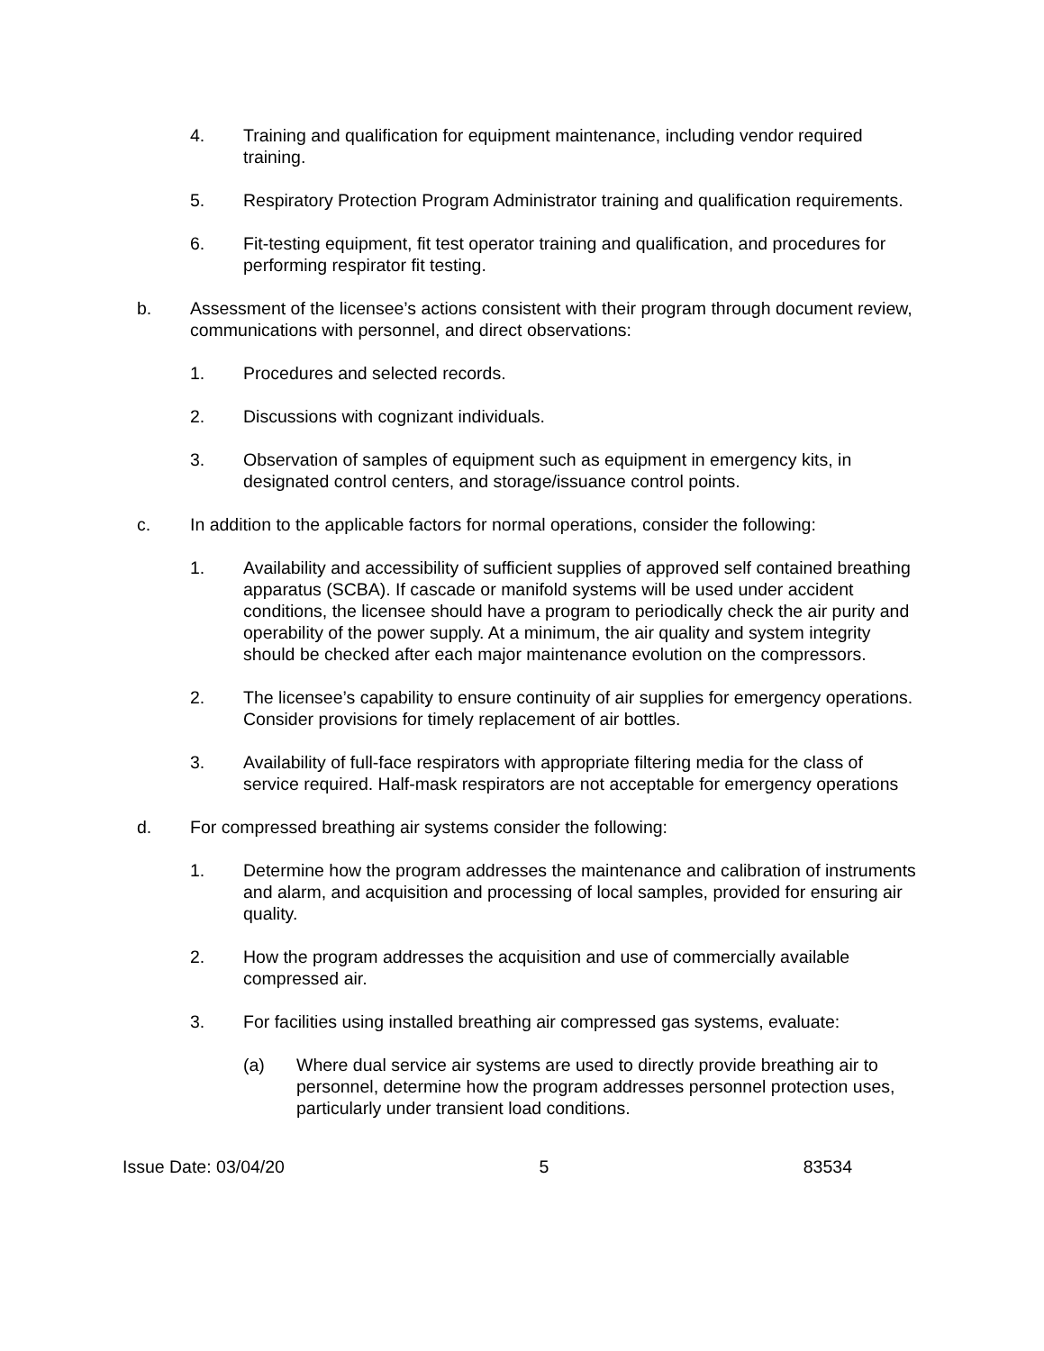4. Training and qualification for equipment maintenance, including vendor required training.
5. Respiratory Protection Program Administrator training and qualification requirements.
6. Fit-testing equipment, fit test operator training and qualification, and procedures for performing respirator fit testing.
b. Assessment of the licensee’s actions consistent with their program through document review, communications with personnel, and direct observations:
1. Procedures and selected records.
2. Discussions with cognizant individuals.
3. Observation of samples of equipment such as equipment in emergency kits, in designated control centers, and storage/issuance control points.
c. In addition to the applicable factors for normal operations, consider the following:
1. Availability and accessibility of sufficient supplies of approved self contained breathing apparatus (SCBA). If cascade or manifold systems will be used under accident conditions, the licensee should have a program to periodically check the air purity and operability of the power supply. At a minimum, the air quality and system integrity should be checked after each major maintenance evolution on the compressors.
2. The licensee’s capability to ensure continuity of air supplies for emergency operations. Consider provisions for timely replacement of air bottles.
3. Availability of full-face respirators with appropriate filtering media for the class of service required. Half-mask respirators are not acceptable for emergency operations
d. For compressed breathing air systems consider the following:
1. Determine how the program addresses the maintenance and calibration of instruments and alarm, and acquisition and processing of local samples, provided for ensuring air quality.
2. How the program addresses the acquisition and use of commercially available compressed air.
3. For facilities using installed breathing air compressed gas systems, evaluate:
(a) Where dual service air systems are used to directly provide breathing air to personnel, determine how the program addresses personnel protection uses, particularly under transient load conditions.
Issue Date: 03/04/20 5 83534